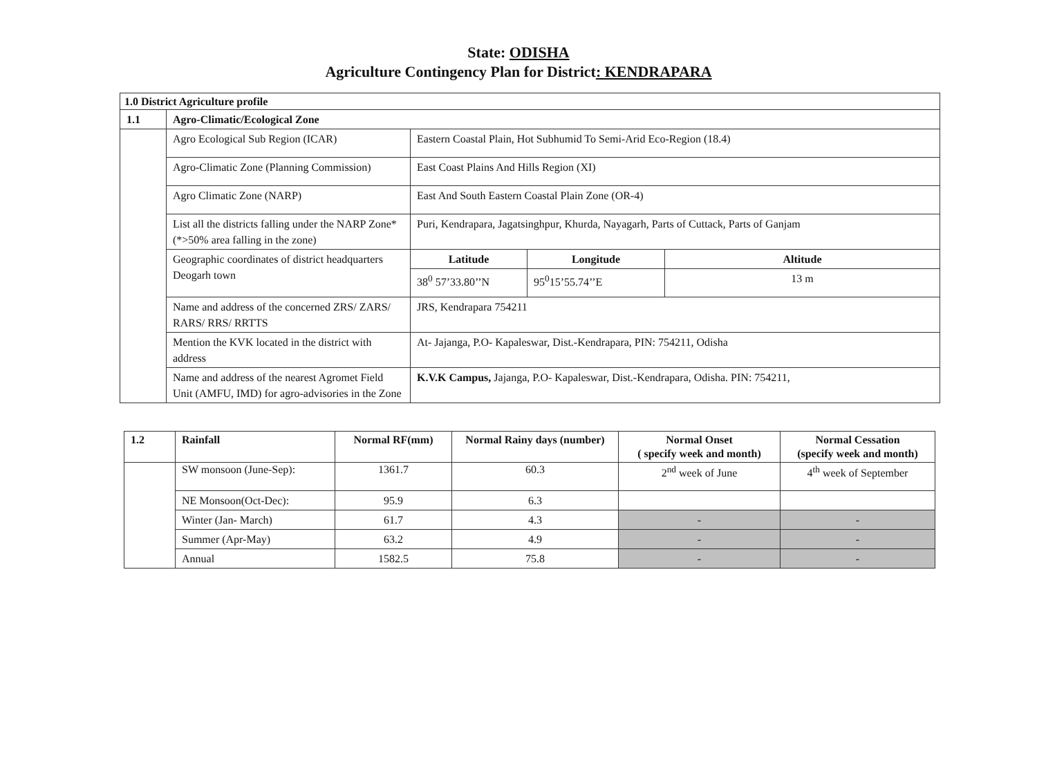State: ODISHA
Agriculture Contingency Plan for District: KENDRAPARA
| 1.0 District Agriculture profile | | | | |
| --- | --- | --- | --- | --- |
| 1.1 | Agro-Climatic/Ecological Zone | | | |
| | Agro Ecological Sub Region (ICAR) | Eastern Coastal Plain, Hot Subhumid To Semi-Arid Eco-Region (18.4) | | |
| | Agro-Climatic Zone (Planning Commission) | East Coast Plains And Hills Region (XI) | | |
| | Agro Climatic Zone (NARP) | East And South Eastern Coastal Plain Zone (OR-4) | | |
| | List all the districts falling under the NARP Zone* (*>50% area falling in the zone) | Puri, Kendrapara, Jagatsinghpur, Khurda, Nayagarh, Parts of Cuttack, Parts of Ganjam | | |
| | Geographic coordinates of district headquarters Deogarh town | Latitude | Longitude | Altitude |
| | | 38<sup>0</sup> 57’33.80’’N | 95<sup>0</sup>15’55.74’’E | 13 m |
| | Name and address of the concerned ZRS/ ZARS/ RARS/ RRS/ RRTTS | JRS, Kendrapara 754211 | | |
| | Mention the KVK located in the district with address | At- Jajanga, P.O- Kapaleswar, Dist.-Kendrapara, PIN: 754211, Odisha | | |
| | Name and address of the nearest Agromet Field Unit (AMFU, IMD) for agro-advisories in the Zone | K.V.K Campus, Jajanga, P.O- Kapaleswar, Dist.-Kendrapara, Odisha. PIN: 754211, | | |
| 1.2 | Rainfall | Normal RF(mm) | Normal Rainy days (number) | Normal Onset ( specify week and month) | Normal Cessation (specify week and month) |
| --- | --- | --- | --- | --- | --- |
| | SW monsoon (June-Sep): | 1361.7 | 60.3 | 2<sup>nd</sup> week of June | 4<sup>th</sup> week of September |
| | NE Monsoon(Oct-Dec): | 95.9 | 6.3 | | |
| | Winter (Jan- March) | 61.7 | 4.3 | - | - |
| | Summer (Apr-May) | 63.2 | 4.9 | - | - |
| | Annual | 1582.5 | 75.8 | - | - |